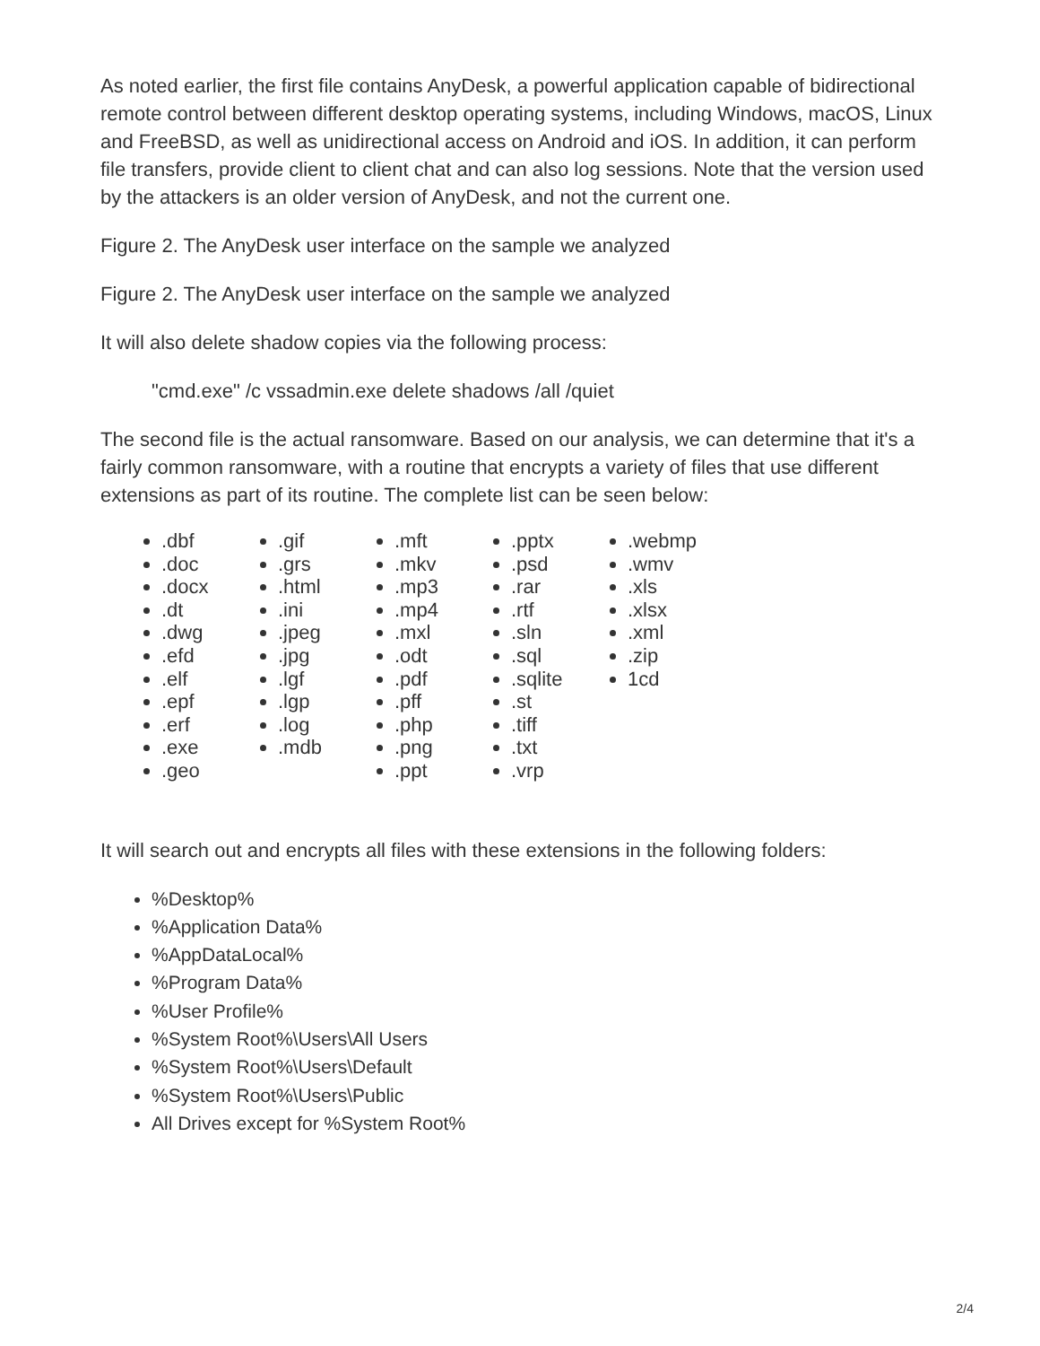As noted earlier, the first file contains AnyDesk, a powerful application capable of bidirectional remote control between different desktop operating systems, including Windows, macOS, Linux and FreeBSD, as well as unidirectional access on Android and iOS. In addition, it can perform file transfers, provide client to client chat and can also log sessions. Note that the version used by the attackers is an older version of AnyDesk, and not the current one.
Figure 2. The AnyDesk user interface on the sample we analyzed
Figure 2. The AnyDesk user interface on the sample we analyzed
It will also delete shadow copies via the following process:
"cmd.exe" /c vssadmin.exe delete shadows /all /quiet
The second file is the actual ransomware. Based on our analysis, we can determine that it's a fairly common ransomware, with a routine that encrypts a variety of files that use different extensions as part of its routine. The complete list can be seen below:
.dbf
.doc
.docx
.dt
.dwg
.efd
.elf
.epf
.erf
.exe
.geo
.gif
.grs
.html
.ini
.jpeg
.jpg
.lgf
.lgp
.log
.mdb
.mft
.mkv
.mp3
.mp4
.mxl
.odt
.pdf
.pff
.php
.png
.ppt
.pptx
.psd
.rar
.rtf
.sln
.sql
.sqlite
.st
.tiff
.txt
.vrp
.webmp
.wmv
.xls
.xlsx
.xml
.zip
1cd
It will search out and encrypts all files with these extensions in the following folders:
%Desktop%
%Application Data%
%AppDataLocal%
%Program Data%
%User Profile%
%System Root%\Users\All Users
%System Root%\Users\Default
%System Root%\Users\Public
All Drives except for %System Root%
2/4